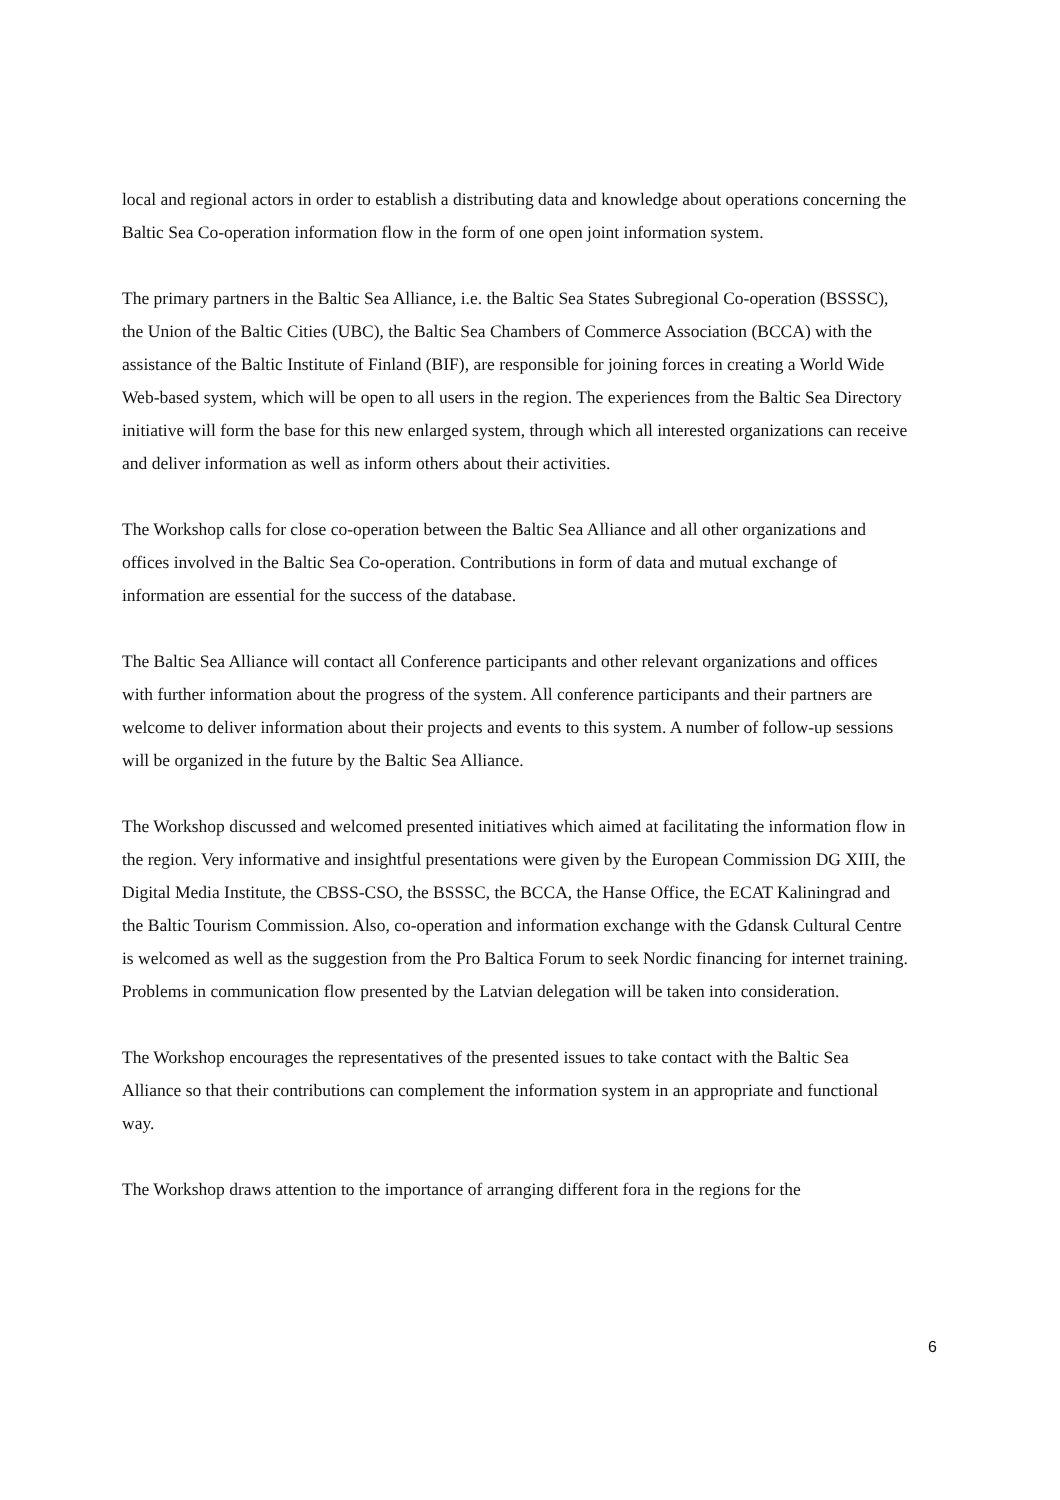local and regional actors in order to establish a distributing data and knowledge about operations concerning the Baltic Sea Co-operation information flow in the form of one open joint information system.
The primary partners in the Baltic Sea Alliance, i.e. the Baltic Sea States Subregional Co-operation (BSSSC), the Union of the Baltic Cities (UBC), the Baltic Sea Chambers of Commerce Association (BCCA) with the assistance of the Baltic Institute of Finland (BIF), are responsible for joining forces in creating a World Wide Web-based system, which will be open to all users in the region. The experiences from the Baltic Sea Directory initiative will form the base for this new enlarged system, through which all interested organizations can receive and deliver information as well as inform others about their activities.
The Workshop calls for close co-operation between the Baltic Sea Alliance and all other organizations and offices involved in the Baltic Sea Co-operation. Contributions in form of data and mutual exchange of information are essential for the success of the database.
The Baltic Sea Alliance will contact all Conference participants and other relevant organizations and offices with further information about the progress of the system. All conference participants and their partners are welcome to deliver information about their projects and events to this system. A number of follow-up sessions will be organized in the future by the Baltic Sea Alliance.
The Workshop discussed and welcomed presented initiatives which aimed at facilitating the information flow in the region. Very informative and insightful presentations were given by the European Commission DG XIII, the Digital Media Institute, the CBSS-CSO, the BSSSC, the BCCA, the Hanse Office, the ECAT Kaliningrad and the Baltic Tourism Commission. Also, co-operation and information exchange with the Gdansk Cultural Centre is welcomed as well as the suggestion from the Pro Baltica Forum to seek Nordic financing for internet training. Problems in communication flow presented by the Latvian delegation will be taken into consideration.
The Workshop encourages the representatives of the presented issues to take contact with the Baltic Sea Alliance so that their contributions can complement the information system in an appropriate and functional way.
The Workshop draws attention to the importance of arranging different fora in the regions for the
6